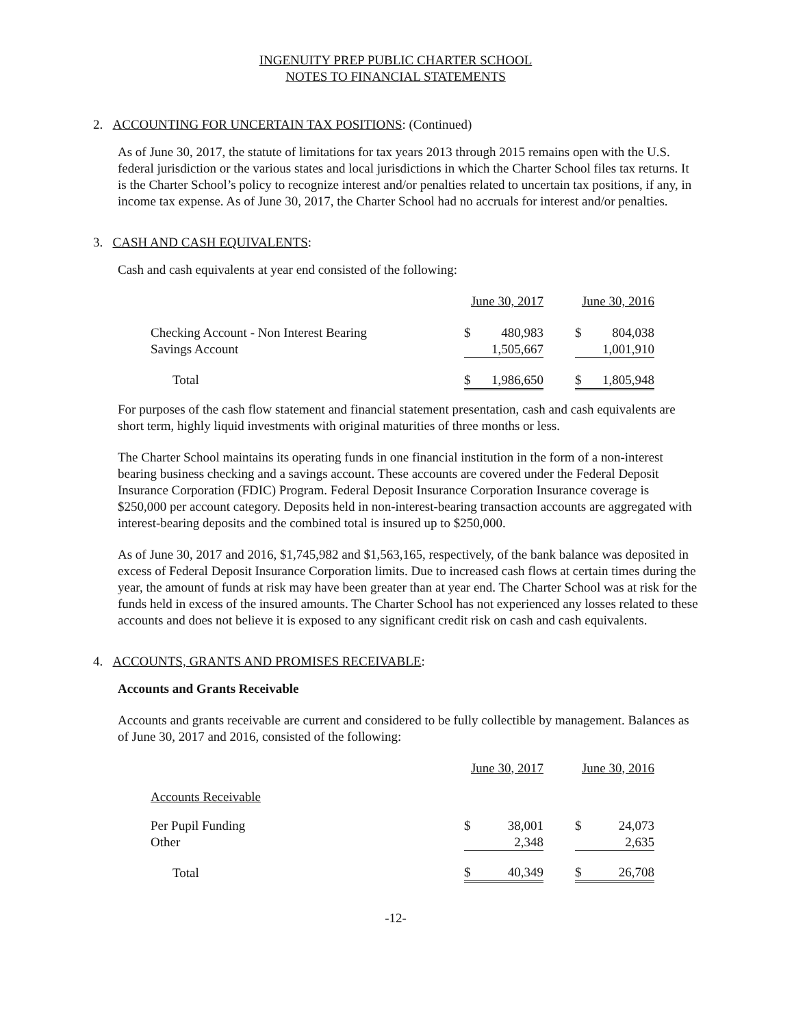INGENUITY PREP PUBLIC CHARTER SCHOOL
NOTES TO FINANCIAL STATEMENTS
2. ACCOUNTING FOR UNCERTAIN TAX POSITIONS: (Continued)
As of June 30, 2017, the statute of limitations for tax years 2013 through 2015 remains open with the U.S. federal jurisdiction or the various states and local jurisdictions in which the Charter School files tax returns. It is the Charter School’s policy to recognize interest and/or penalties related to uncertain tax positions, if any, in income tax expense. As of June 30, 2017, the Charter School had no accruals for interest and/or penalties.
3. CASH AND CASH EQUIVALENTS:
Cash and cash equivalents at year end consisted of the following:
| | June 30, 2017 | | | June 30, 2016 | |
| Checking Account - Non Interest Bearing | $ | 480,983 | | $ | 804,038 |
| Savings Account | | 1,505,667 | | | 1,001,910 |
| Total | $ | 1,986,650 | | $ | 1,805,948 |
For purposes of the cash flow statement and financial statement presentation, cash and cash equivalents are short term, highly liquid investments with original maturities of three months or less.
The Charter School maintains its operating funds in one financial institution in the form of a non-interest bearing business checking and a savings account. These accounts are covered under the Federal Deposit Insurance Corporation (FDIC) Program. Federal Deposit Insurance Corporation Insurance coverage is $250,000 per account category. Deposits held in non-interest-bearing transaction accounts are aggregated with interest-bearing deposits and the combined total is insured up to $250,000.
As of June 30, 2017 and 2016, $1,745,982 and $1,563,165, respectively, of the bank balance was deposited in excess of Federal Deposit Insurance Corporation limits. Due to increased cash flows at certain times during the year, the amount of funds at risk may have been greater than at year end. The Charter School was at risk for the funds held in excess of the insured amounts. The Charter School has not experienced any losses related to these accounts and does not believe it is exposed to any significant credit risk on cash and cash equivalents.
4. ACCOUNTS, GRANTS AND PROMISES RECEIVABLE:
Accounts and Grants Receivable
Accounts and grants receivable are current and considered to be fully collectible by management. Balances as of June 30, 2017 and 2016, consisted of the following:
| | June 30, 2017 | | | June 30, 2016 | |
| Accounts Receivable | | | | | |
| Per Pupil Funding | $ | 38,001 | | $ | 24,073 |
| Other | | 2,348 | | | 2,635 |
| Total | $ | 40,349 | | $ | 26,708 |
-12-